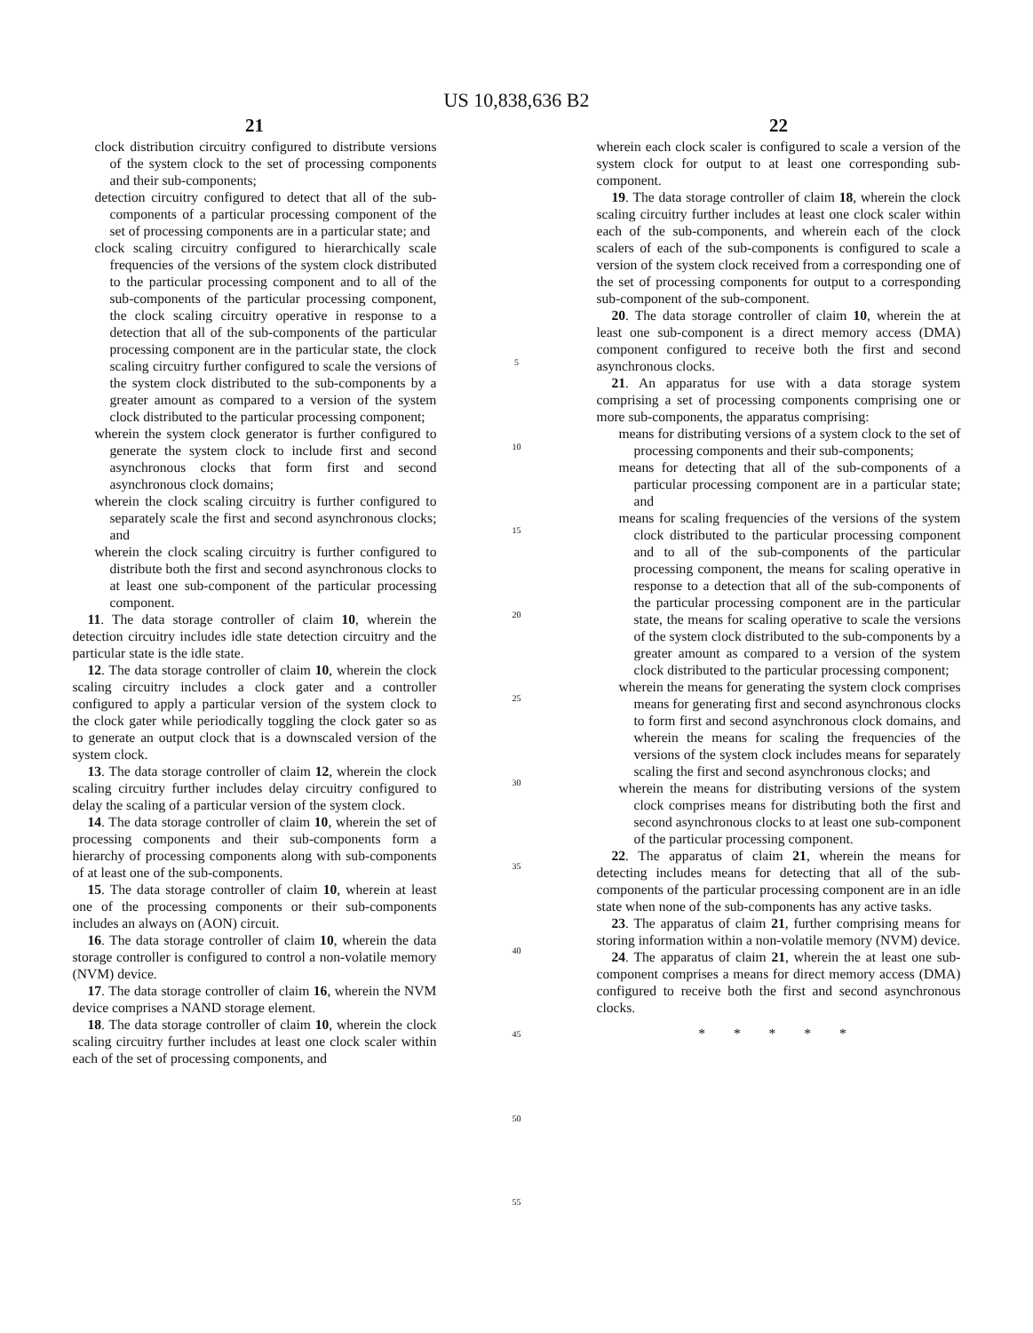US 10,838,636 B2
21
clock distribution circuitry configured to distribute versions of the system clock to the set of processing components and their sub-components;
detection circuitry configured to detect that all of the sub-components of a particular processing component of the set of processing components are in a particular state; and
clock scaling circuitry configured to hierarchically scale frequencies of the versions of the system clock distributed to the particular processing component and to all of the sub-components of the particular processing component, the clock scaling circuitry operative in response to a detection that all of the sub-components of the particular processing component are in the particular state, the clock scaling circuitry further configured to scale the versions of the system clock distributed to the sub-components by a greater amount as compared to a version of the system clock distributed to the particular processing component;
wherein the system clock generator is further configured to generate the system clock to include first and second asynchronous clocks that form first and second asynchronous clock domains;
wherein the clock scaling circuitry is further configured to separately scale the first and second asynchronous clocks; and
wherein the clock scaling circuitry is further configured to distribute both the first and second asynchronous clocks to at least one sub-component of the particular processing component.
11. The data storage controller of claim 10, wherein the detection circuitry includes idle state detection circuitry and the particular state is the idle state.
12. The data storage controller of claim 10, wherein the clock scaling circuitry includes a clock gater and a controller configured to apply a particular version of the system clock to the clock gater while periodically toggling the clock gater so as to generate an output clock that is a downscaled version of the system clock.
13. The data storage controller of claim 12, wherein the clock scaling circuitry further includes delay circuitry configured to delay the scaling of a particular version of the system clock.
14. The data storage controller of claim 10, wherein the set of processing components and their sub-components form a hierarchy of processing components along with sub-components of at least one of the sub-components.
15. The data storage controller of claim 10, wherein at least one of the processing components or their sub-components includes an always on (AON) circuit.
16. The data storage controller of claim 10, wherein the data storage controller is configured to control a non-volatile memory (NVM) device.
17. The data storage controller of claim 16, wherein the NVM device comprises a NAND storage element.
18. The data storage controller of claim 10, wherein the clock scaling circuitry further includes at least one clock scaler within each of the set of processing components, and
5
10
15
20
25
30
35
40
45
50
55
22
wherein each clock scaler is configured to scale a version of the system clock for output to at least one corresponding sub-component.
19. The data storage controller of claim 18, wherein the clock scaling circuitry further includes at least one clock scaler within each of the sub-components, and wherein each of the clock scalers of each of the sub-components is configured to scale a version of the system clock received from a corresponding one of the set of processing components for output to a corresponding sub-component of the sub-component.
20. The data storage controller of claim 10, wherein the at least one sub-component is a direct memory access (DMA) component configured to receive both the first and second asynchronous clocks.
21. An apparatus for use with a data storage system comprising a set of processing components comprising one or more sub-components, the apparatus comprising:
means for distributing versions of a system clock to the set of processing components and their sub-components;
means for detecting that all of the sub-components of a particular processing component are in a particular state; and
means for scaling frequencies of the versions of the system clock distributed to the particular processing component and to all of the sub-components of the particular processing component, the means for scaling operative in response to a detection that all of the sub-components of the particular processing component are in the particular state, the means for scaling operative to scale the versions of the system clock distributed to the sub-components by a greater amount as compared to a version of the system clock distributed to the particular processing component;
wherein the means for generating the system clock comprises means for generating first and second asynchronous clocks to form first and second asynchronous clock domains, and wherein the means for scaling the frequencies of the versions of the system clock includes means for separately scaling the first and second asynchronous clocks; and
wherein the means for distributing versions of the system clock comprises means for distributing both the first and second asynchronous clocks to at least one sub-component of the particular processing component.
22. The apparatus of claim 21, wherein the means for detecting includes means for detecting that all of the sub-components of the particular processing component are in an idle state when none of the sub-components has any active tasks.
23. The apparatus of claim 21, further comprising means for storing information within a non-volatile memory (NVM) device.
24. The apparatus of claim 21, wherein the at least one sub-component comprises a means for direct memory access (DMA) configured to receive both the first and second asynchronous clocks.
* * * * *